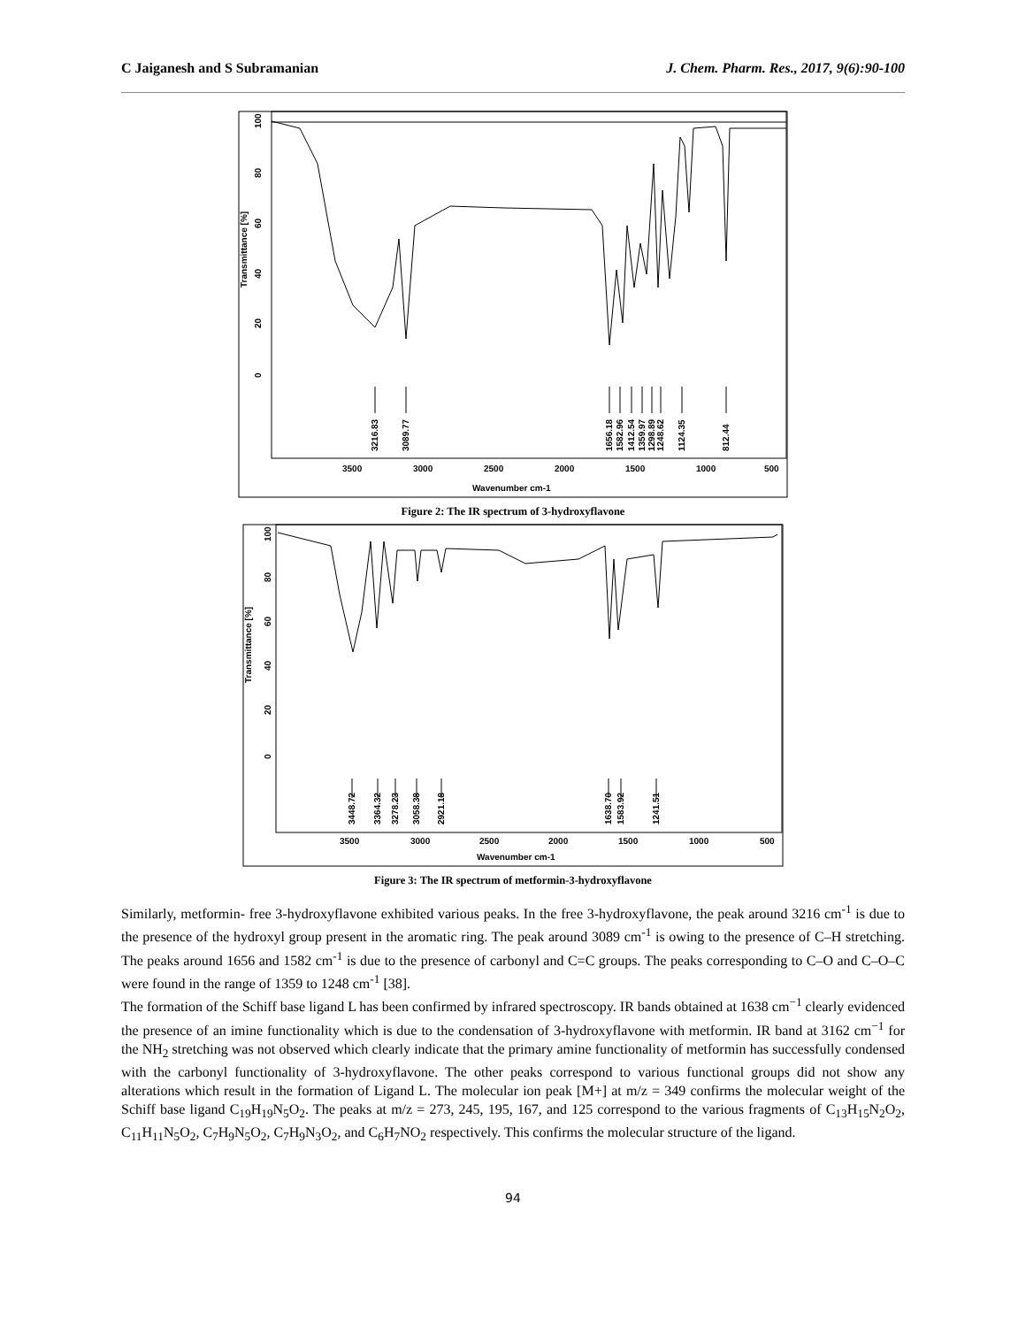C Jaiganesh and S Subramanian J. Chem. Pharm. Res., 2017, 9(6):90-100
Transmittance [%]
100
80
60
40
20
0
3500
3000
2500
2000
1500
1000
500
Wavenumber cm-1
3216.83
3089.77
1656.18
1582.96
1412.54
1359.97
1298.89
1248.62
1124.35
812.44
Figure 2: The IR spectrum of 3-hydroxyflavone
Transmittance [%]
100
80
60
40
20
0
3448.72
3364.32
3278.23
3058.38
2921.18
1638.70
1583.92
1241.51
3500
3000
2500
2000
1500
1000
500
Wavenumber cm-1
Figure 3: The IR spectrum of metformin-3-hydroxyflavone
Similarly, metformin- free 3-hydroxyflavone exhibited various peaks. In the free 3-hydroxyflavone, the peak around 3216 cm<sup>-1</sup> is due to the presence of the hydroxyl group present in the aromatic ring. The peak around 3089 cm<sup>-1</sup> is owing to the presence of C–H stretching. The peaks around 1656 and 1582 cm<sup>-1</sup> is due to the presence of carbonyl and C=C groups. The peaks corresponding to C–O and C–O–C were found in the range of 1359 to 1248 cm<sup>-1</sup> [38].
The formation of the Schiff base ligand L has been confirmed by infrared spectroscopy. IR bands obtained at 1638 cm<sup>−1</sup> clearly evidenced the presence of an imine functionality which is due to the condensation of 3-hydroxyflavone with metformin. IR band at 3162 cm<sup>−1</sup> for the NH<sub>2</sub> stretching was not observed which clearly indicate that the primary amine functionality of metformin has successfully condensed with the carbonyl functionality of 3-hydroxyflavone. The other peaks correspond to various functional groups did not show any alterations which result in the formation of Ligand L. The molecular ion peak [M+] at m/z = 349 confirms the molecular weight of the Schiff base ligand C<sub>19</sub>H<sub>19</sub>N<sub>5</sub>O<sub>2</sub>. The peaks at m/z = 273, 245, 195, 167, and 125 correspond to the various fragments of C<sub>13</sub>H<sub>15</sub>N<sub>2</sub>O<sub>2</sub>, C<sub>11</sub>H<sub>11</sub>N<sub>5</sub>O<sub>2</sub>, C<sub>7</sub>H<sub>9</sub>N<sub>5</sub>O<sub>2</sub>, C<sub>7</sub>H<sub>9</sub>N<sub>3</sub>O<sub>2</sub>, and C<sub>6</sub>H<sub>7</sub>NO<sub>2</sub> respectively. This confirms the molecular structure of the ligand.
94